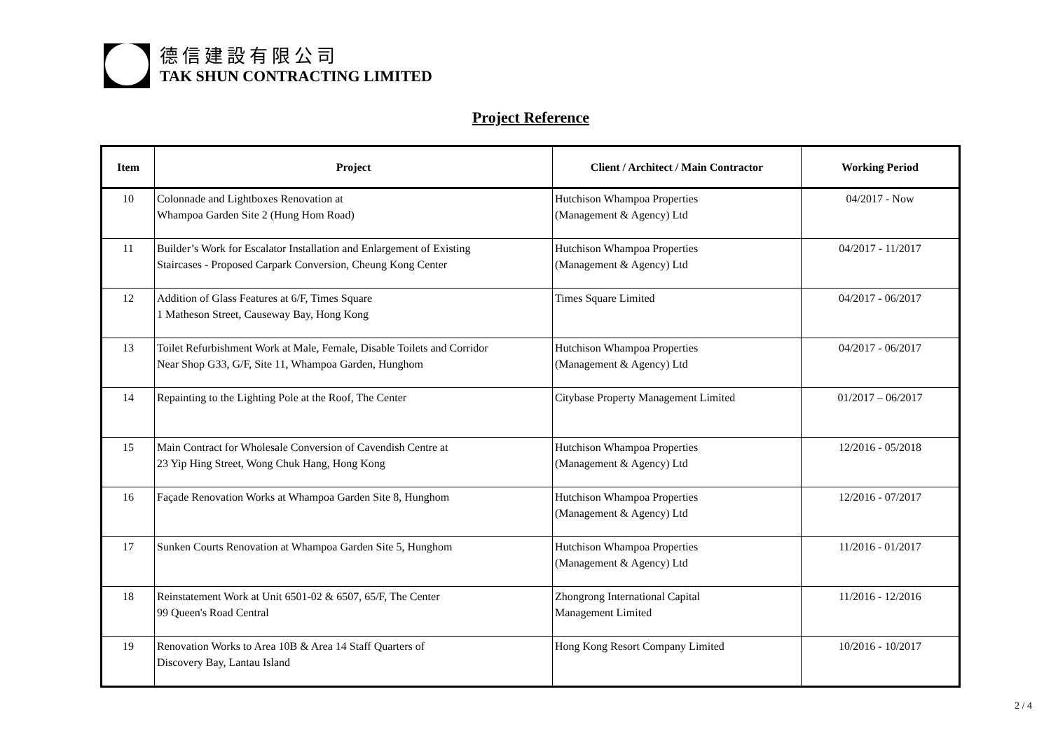德信建設有限公司
TAK SHUN CONTRACTING LIMITED
Project Reference
| Item | Project | Client / Architect / Main Contractor | Working Period |
| --- | --- | --- | --- |
| 10 | Colonnade and Lightboxes Renovation at Whampoa Garden Site 2 (Hung Hom Road) | Hutchison Whampoa Properties (Management & Agency) Ltd | 04/2017 - Now |
| 11 | Builder’s Work for Escalator Installation and Enlargement of Existing Staircases - Proposed Carpark Conversion, Cheung Kong Center | Hutchison Whampoa Properties (Management & Agency) Ltd | 04/2017 - 11/2017 |
| 12 | Addition of Glass Features at 6/F, Times Square 1 Matheson Street, Causeway Bay, Hong Kong | Times Square Limited | 04/2017 - 06/2017 |
| 13 | Toilet Refurbishment Work at Male, Female, Disable Toilets and Corridor Near Shop G33, G/F, Site 11, Whampoa Garden, Hunghom | Hutchison Whampoa Properties (Management & Agency) Ltd | 04/2017 - 06/2017 |
| 14 | Repainting to the Lighting Pole at the Roof, The Center | Citybase Property Management Limited | 01/2017 – 06/2017 |
| 15 | Main Contract for Wholesale Conversion of Cavendish Centre at 23 Yip Hing Street, Wong Chuk Hang, Hong Kong | Hutchison Whampoa Properties (Management & Agency) Ltd | 12/2016 - 05/2018 |
| 16 | Façade Renovation Works at Whampoa Garden Site 8, Hunghom | Hutchison Whampoa Properties (Management & Agency) Ltd | 12/2016 - 07/2017 |
| 17 | Sunken Courts Renovation at Whampoa Garden Site 5, Hunghom | Hutchison Whampoa Properties (Management & Agency) Ltd | 11/2016 - 01/2017 |
| 18 | Reinstatement Work at Unit 6501-02 & 6507, 65/F, The Center 99 Queen's Road Central | Zhongrong International Capital Management Limited | 11/2016 - 12/2016 |
| 19 | Renovation Works to Area 10B & Area 14 Staff Quarters of Discovery Bay, Lantau Island | Hong Kong Resort Company Limited | 10/2016 - 10/2017 |
2 / 4